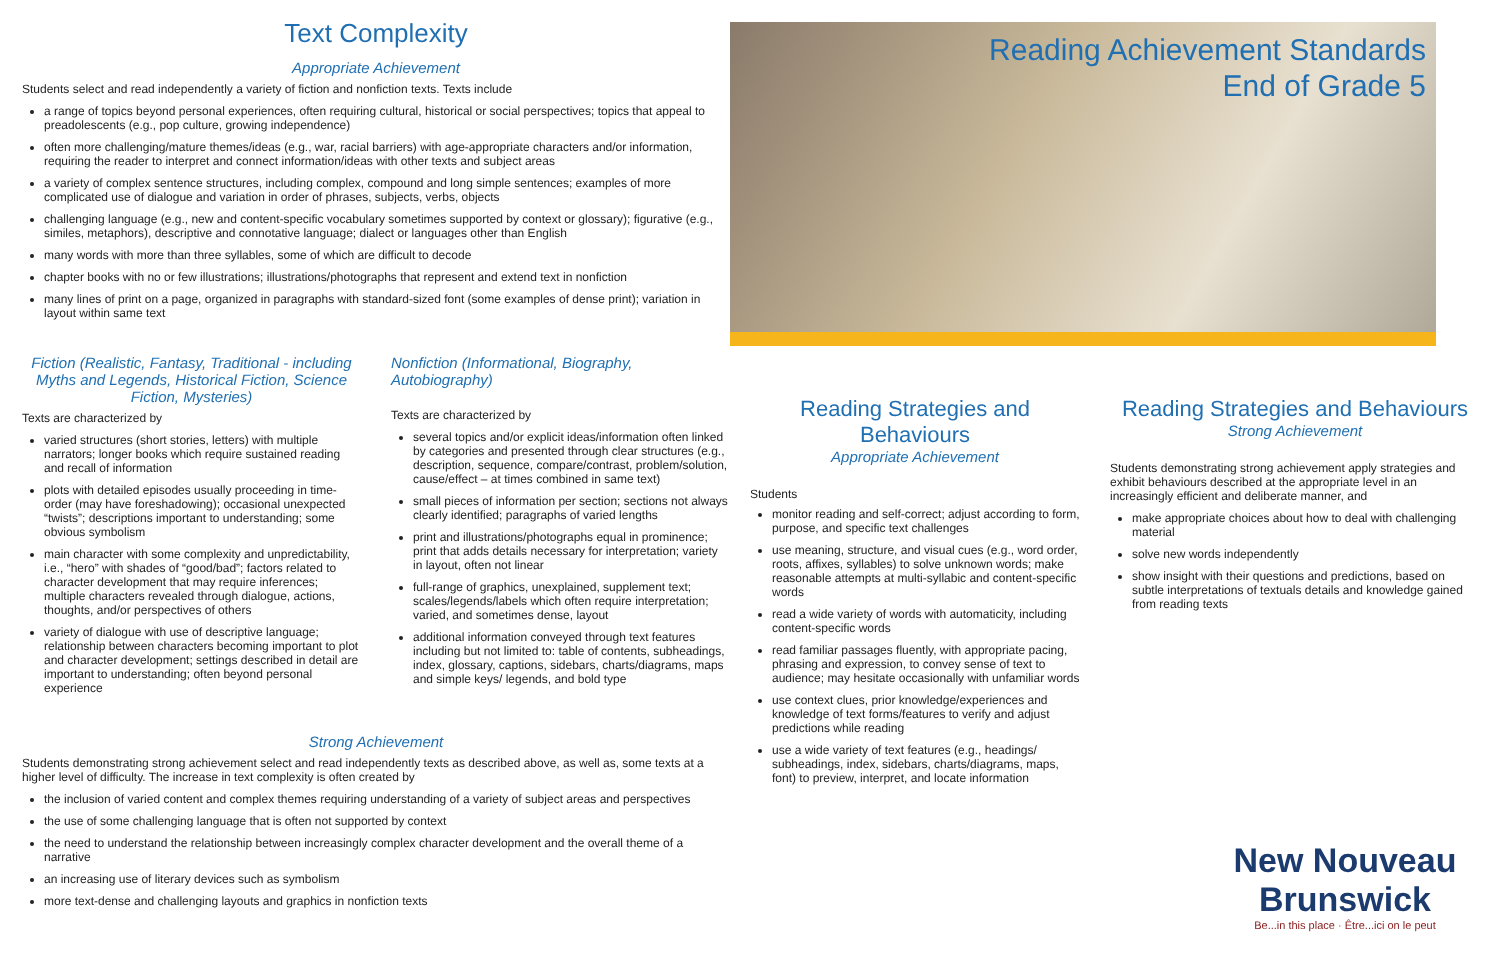Text Complexity
Appropriate Achievement
Students select and read independently a variety of fiction and nonfiction texts. Texts include
a range of topics beyond personal experiences, often requiring cultural, historical or social perspectives; topics that appeal to preadolescents (e.g., pop culture, growing independence)
often more challenging/mature themes/ideas (e.g., war, racial barriers) with age-appropriate characters and/or information, requiring the reader to interpret and connect information/ideas with other texts and subject areas
a variety of complex sentence structures, including complex, compound and long simple sentences; examples of more complicated use of dialogue and variation in order of phrases, subjects, verbs, objects
challenging language (e.g., new and content-specific vocabulary sometimes supported by context or glossary); figurative (e.g., similes, metaphors), descriptive and connotative language; dialect or languages other than English
many words with more than three syllables, some of which are difficult to decode
chapter books with no or few illustrations; illustrations/photographs that represent and extend text in nonfiction
many lines of print on a page, organized in paragraphs with standard-sized font (some examples of dense print); variation in layout within same text
Fiction (Realistic, Fantasy, Traditional - including Myths and Legends, Historical Fiction, Science Fiction, Mysteries)
Texts are characterized by
varied structures (short stories, letters) with multiple narrators; longer books which require sustained reading and recall of information
plots with detailed episodes usually proceeding in time-order (may have foreshadowing); occasional unexpected “twists”; descriptions important to understanding; some obvious symbolism
main character with some complexity and unpredictability, i.e., “hero” with shades of “good/bad”; factors related to character development that may require inferences; multiple characters revealed through dialogue, actions, thoughts, and/or perspectives of others
variety of dialogue with use of descriptive language; relationship between characters becoming important to plot and character development; settings described in detail are important to understanding; often beyond personal experience
Nonfiction (Informational, Biography, Autobiography)
Texts are characterized by
several topics and/or explicit ideas/information often linked by categories and presented through clear structures (e.g., description, sequence, compare/contrast, problem/solution, cause/effect – at times combined in same text)
small pieces of information per section; sections not always clearly identified; paragraphs of varied lengths
print and illustrations/photographs equal in prominence; print that adds details necessary for interpretation; variety in layout, often not linear
full-range of graphics, unexplained, supplement text; scales/legends/labels which often require interpretation; varied, and sometimes dense, layout
additional information conveyed through text features including but not limited to: table of contents, subheadings, index, glossary, captions, sidebars, charts/diagrams, maps and simple keys/ legends, and bold type
Strong Achievement
Students demonstrating strong achievement select and read independently texts as described above, as well as, some texts at a higher level of difficulty. The increase in text complexity is often created by
the inclusion of varied content and complex themes requiring understanding of a variety of subject areas and perspectives
the use of some challenging language that is often not supported by context
the need to understand the relationship between increasingly complex character development and the overall theme of a narrative
an increasing use of literary devices such as symbolism
more text-dense and challenging layouts and graphics in nonfiction texts
Reading Achievement Standards
End of Grade 5
Reading Strategies and Behaviours
Appropriate Achievement
Students
monitor reading and self-correct; adjust according to form, purpose, and specific text challenges
use meaning, structure, and visual cues (e.g., word order, roots, affixes, syllables) to solve unknown words; make reasonable attempts at multi-syllabic and content-specific words
read a wide variety of words with automaticity, including content-specific words
read familiar passages fluently, with appropriate pacing, phrasing and expression, to convey sense of text to audience; may hesitate occasionally with unfamiliar words
use context clues, prior knowledge/experiences and knowledge of text forms/features to verify and adjust predictions while reading
use a wide variety of text features (e.g., headings/ subheadings, index, sidebars, charts/diagrams, maps, font) to preview, interpret, and locate information
Reading Strategies and Behaviours
Strong Achievement
Students demonstrating strong achievement apply strategies and exhibit behaviours described at the appropriate level in an increasingly efficient and deliberate manner, and
make appropriate choices about how to deal with challenging material
solve new words independently
show insight with their questions and predictions, based on subtle interpretations of textuals details and knowledge gained from reading texts
New Nouveau
Brunswick
Be...in this place · Être...ici on le peut